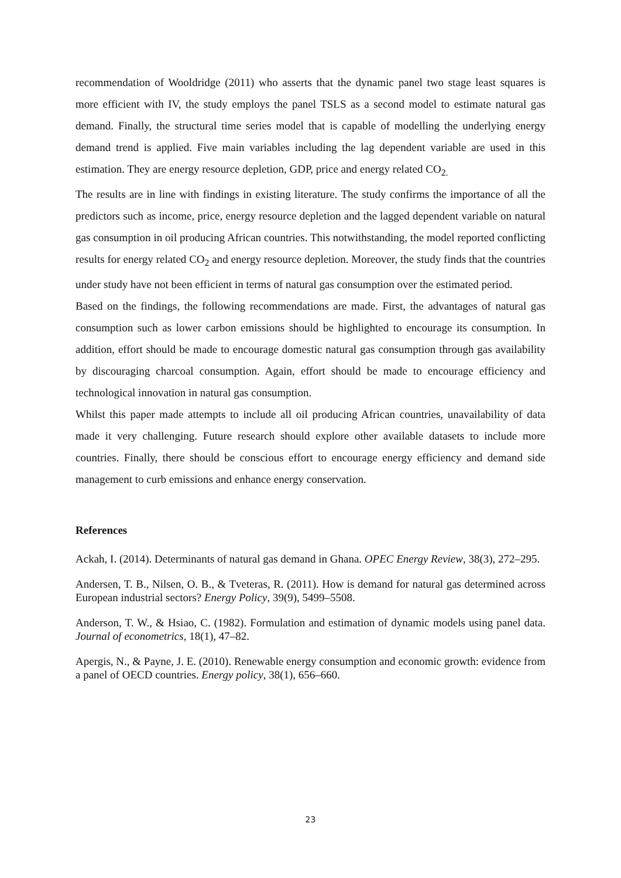recommendation of Wooldridge (2011) who asserts that the dynamic panel two stage least squares is more efficient with IV, the study employs the panel TSLS as a second model to estimate natural gas demand. Finally, the structural time series model that is capable of modelling the underlying energy demand trend is applied. Five main variables including the lag dependent variable are used in this estimation. They are energy resource depletion, GDP, price and energy related CO<sub>2.</sub>
The results are in line with findings in existing literature. The study confirms the importance of all the predictors such as income, price, energy resource depletion and the lagged dependent variable on natural gas consumption in oil producing African countries. This notwithstanding, the model reported conflicting results for energy related CO<sub>2</sub> and energy resource depletion. Moreover, the study finds that the countries under study have not been efficient in terms of natural gas consumption over the estimated period.
Based on the findings, the following recommendations are made. First, the advantages of natural gas consumption such as lower carbon emissions should be highlighted to encourage its consumption. In addition, effort should be made to encourage domestic natural gas consumption through gas availability by discouraging charcoal consumption. Again, effort should be made to encourage efficiency and technological innovation in natural gas consumption.
Whilst this paper made attempts to include all oil producing African countries, unavailability of data made it very challenging. Future research should explore other available datasets to include more countries. Finally, there should be conscious effort to encourage energy efficiency and demand side management to curb emissions and enhance energy conservation.
References
Ackah, I. (2014). Determinants of natural gas demand in Ghana. OPEC Energy Review, 38(3), 272–295.
Andersen, T. B., Nilsen, O. B., & Tveteras, R. (2011). How is demand for natural gas determined across European industrial sectors? Energy Policy, 39(9), 5499–5508.
Anderson, T. W., & Hsiao, C. (1982). Formulation and estimation of dynamic models using panel data. Journal of econometrics, 18(1), 47–82.
Apergis, N., & Payne, J. E. (2010). Renewable energy consumption and economic growth: evidence from a panel of OECD countries. Energy policy, 38(1), 656–660.
23